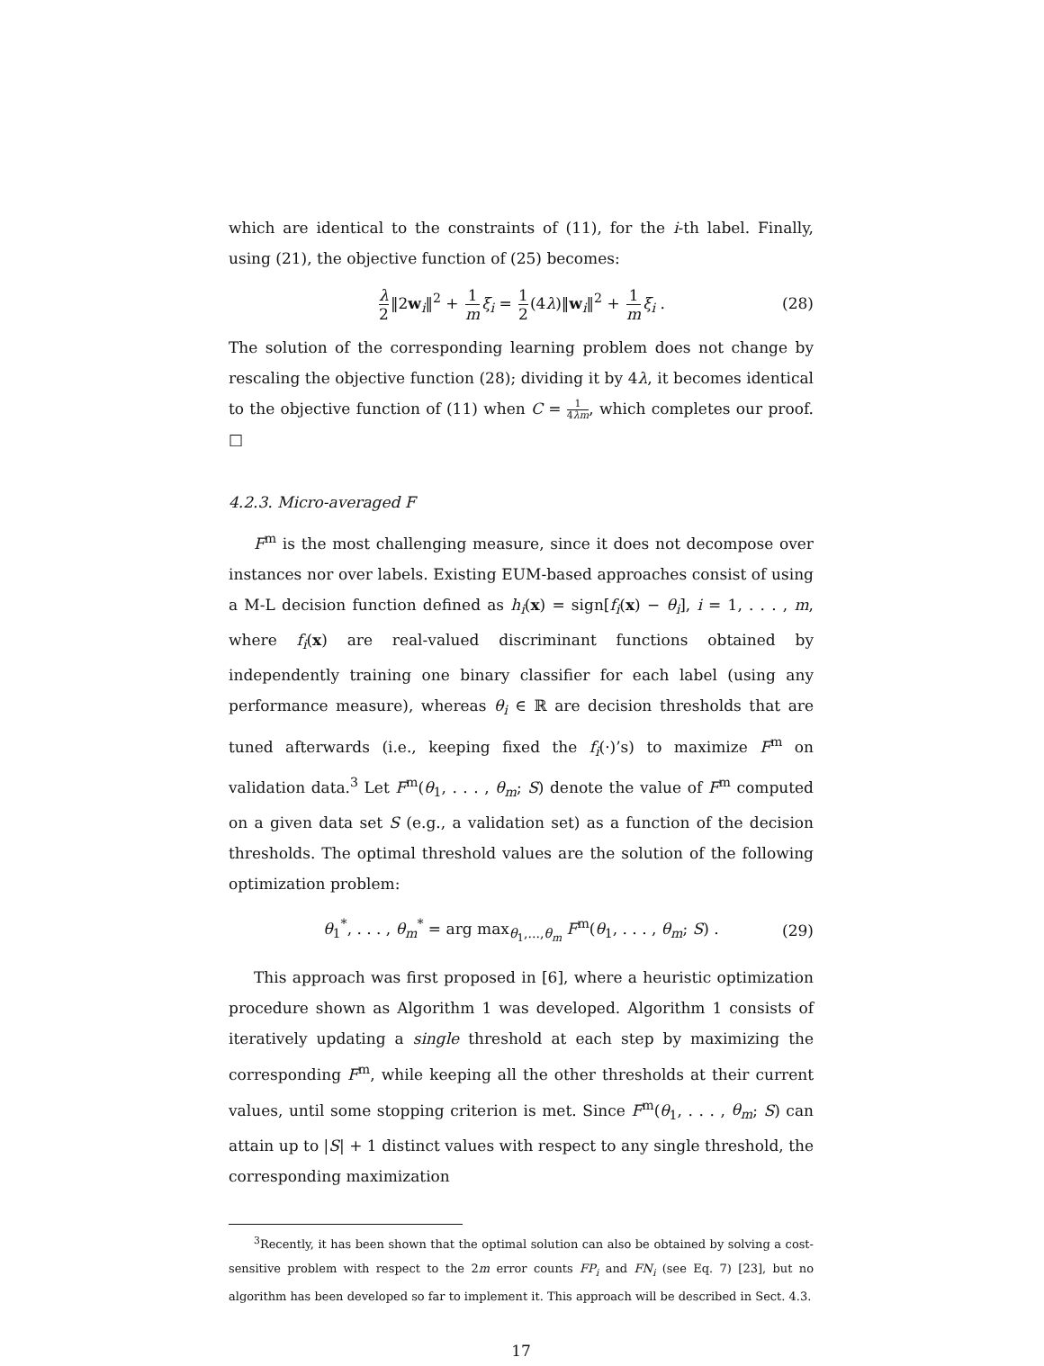which are identical to the constraints of (11), for the i-th label. Finally, using (21), the objective function of (25) becomes:
λ 2‖2w<sub>i</sub>‖<sup>2</sup> + 1 m ξ<sub>i</sub> = 1 2(4λ)‖w<sub>i</sub>‖<sup>2</sup> + 1 m ξ<sub>i</sub> . (28)
The solution of the corresponding learning problem does not change by rescaling the objective function (28); dividing it by 4λ, it becomes identical to the objective function of (11) when C = 1 4λm, which completes our proof. □
4.2.3. Micro-averaged F
F<sup>m</sup> is the most challenging measure, since it does not decompose over instances nor over labels. Existing EUM-based approaches consist of using a M-L decision function defined as h<sub>i</sub>(x) = sign[f<sub>i</sub>(x) − θ<sub>i</sub>], i = 1, . . . , m, where f<sub>i</sub>(x) are real-valued discriminant functions obtained by independently training one binary classifier for each label (using any performance measure), whereas θ<sub>i</sub> ∈ ℝ are decision thresholds that are tuned afterwards (i.e., keeping fixed the f<sub>i</sub>(·)’s) to maximize F<sup>m</sup> on validation data.<sup>3</sup> Let F<sup>m</sup>(θ<sub>1</sub>, . . . , θ<sub>m</sub>; S) denote the value of F<sup>m</sup> computed on a given data set S (e.g., a validation set) as a function of the decision thresholds. The optimal threshold values are the solution of the following optimization problem:
θ<sub>1</sub><sup>*</sup>, . . . , θ<sub>m</sub><sup>*</sup> = arg max<sub>θ<sub>1</sub>,...,θ<sub>m</sub></sub> F<sup>m</sup>(θ<sub>1</sub>, . . . , θ<sub>m</sub>; S) . (29)
This approach was first proposed in [6], where a heuristic optimization procedure shown as Algorithm 1 was developed. Algorithm 1 consists of iteratively updating a single threshold at each step by maximizing the corresponding F<sup>m</sup>, while keeping all the other thresholds at their current values, until some stopping criterion is met. Since F<sup>m</sup>(θ<sub>1</sub>, . . . , θ<sub>m</sub>; S) can attain up to |S| + 1 distinct values with respect to any single threshold, the corresponding maximization
<sup>3</sup> Recently, it has been shown that the optimal solution can also be obtained by solving a cost-sensitive problem with respect to the 2m error counts FP<sub>i</sub> and FN<sub>i</sub> (see Eq. 7) [23], but no algorithm has been developed so far to implement it. This approach will be described in Sect. 4.3.
17